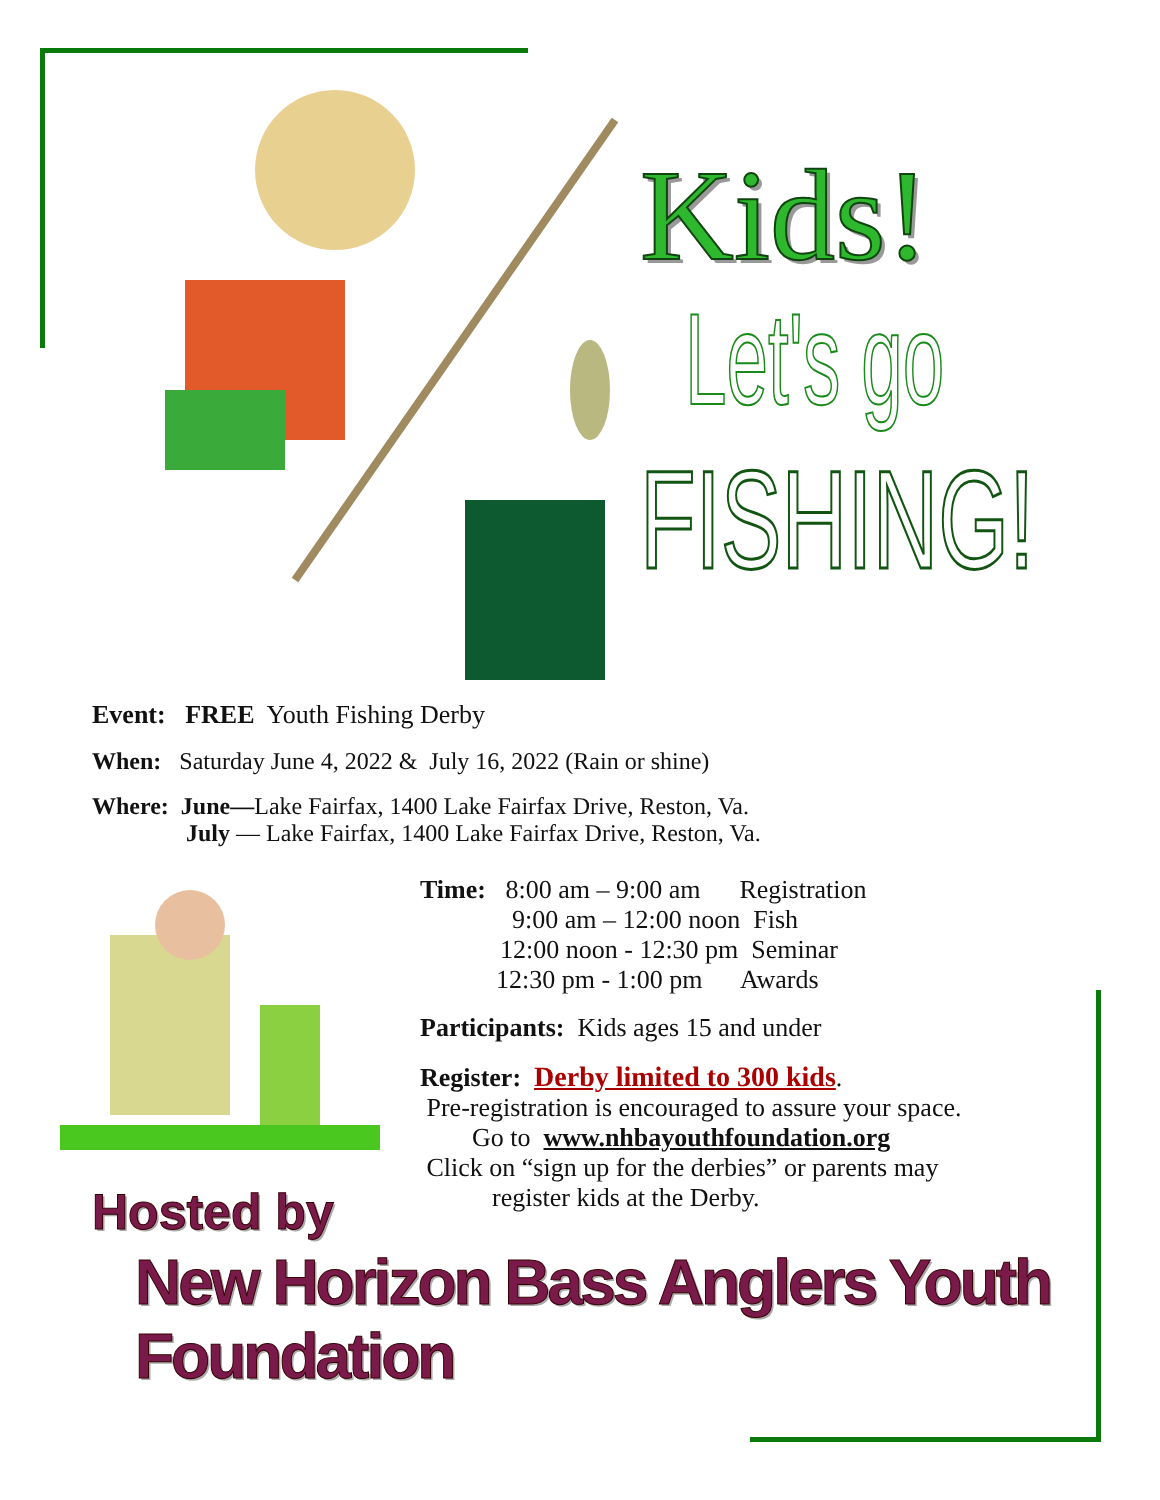Kids!
Let's go
FISHING!
Event: FREE Youth Fishing Derby
When: Saturday June 4, 2022 & July 16, 2022 (Rain or shine)
Where: June—Lake Fairfax, 1400 Lake Fairfax Drive, Reston, Va.
July — Lake Fairfax, 1400 Lake Fairfax Drive, Reston, Va.
Time: 8:00 am – 9:00 am Registration
9:00 am – 12:00 noon Fish
12:00 noon - 12:30 pm Seminar
12:30 pm - 1:00 pm Awards
Participants: Kids ages 15 and under
Register: Derby limited to 300 kids.
Pre-registration is encouraged to assure your space.
Go to www.nhbayouthfoundation.org
Click on “sign up for the derbies” or parents may
register kids at the Derby.
Hosted by
New Horizon Bass Anglers Youth Foundation